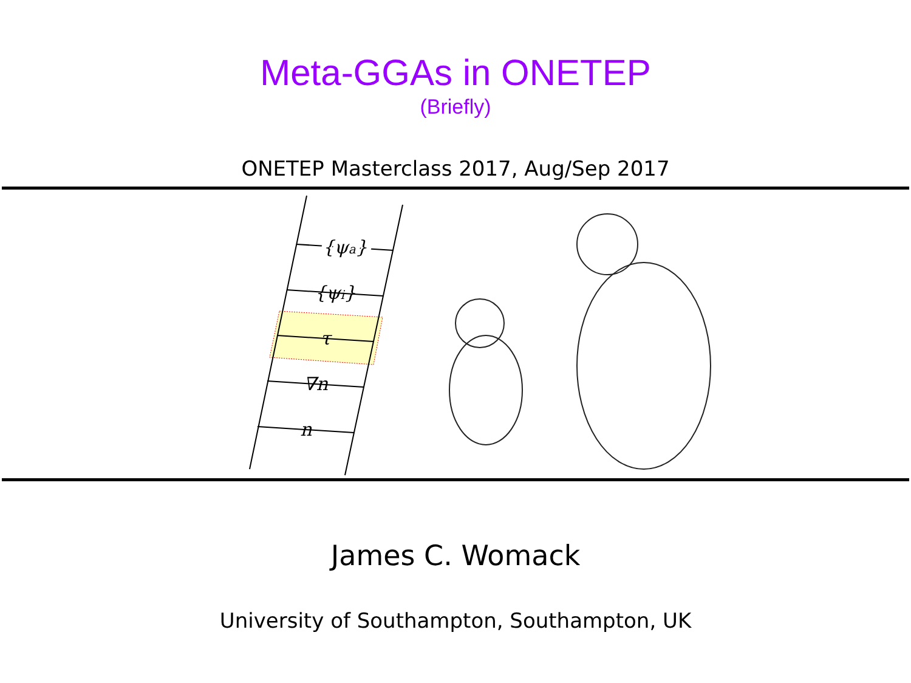Meta-GGAs in ONETEP
(Briefly)
ONETEP Masterclass 2017, Aug/Sep 2017
{ψa}
{ψa}
{ψi}
τ
∇n
n
James C. Womack
University of Southampton, Southampton, UK